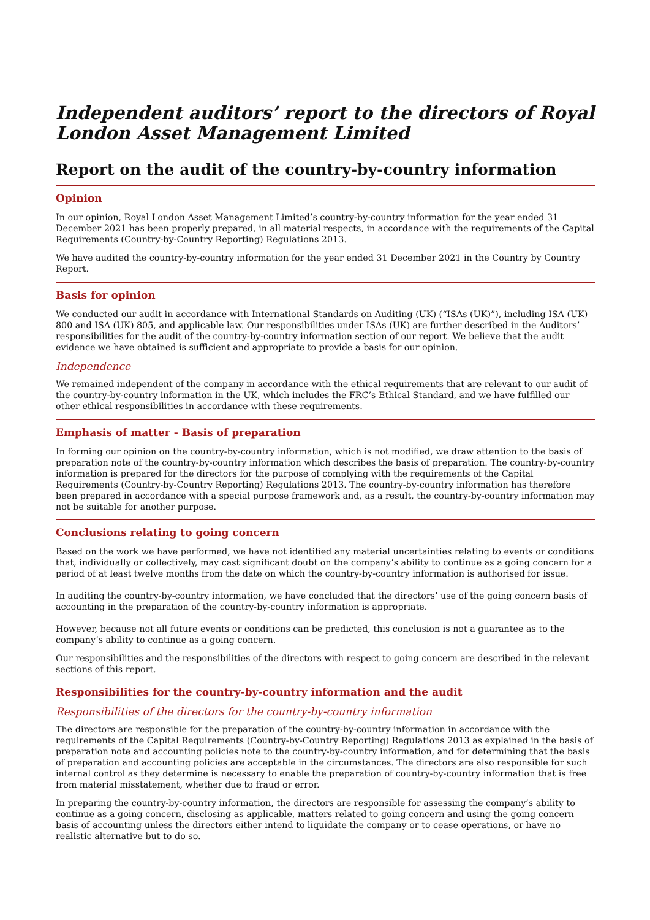Independent auditors’ report to the directors of Royal London Asset Management Limited
Report on the audit of the country-by-country information
Opinion
In our opinion, Royal London Asset Management Limited’s country-by-country information for the year ended 31 December 2021 has been properly prepared, in all material respects, in accordance with the requirements of the Capital Requirements (Country-by-Country Reporting) Regulations 2013.
We have audited the country-by-country information for the year ended 31 December 2021 in the Country by Country Report.
Basis for opinion
We conducted our audit in accordance with International Standards on Auditing (UK) (“ISAs (UK)”), including ISA (UK) 800 and ISA (UK) 805, and applicable law. Our responsibilities under ISAs (UK) are further described in the Auditors’ responsibilities for the audit of the country-by-country information section of our report. We believe that the audit evidence we have obtained is sufficient and appropriate to provide a basis for our opinion.
Independence
We remained independent of the company in accordance with the ethical requirements that are relevant to our audit of the country-by-country information in the UK, which includes the FRC’s Ethical Standard, and we have fulfilled our other ethical responsibilities in accordance with these requirements.
Emphasis of matter - Basis of preparation
In forming our opinion on the country-by-country information, which is not modified, we draw attention to the basis of preparation note of the country-by-country information which describes the basis of preparation. The country-by-country information is prepared for the directors for the purpose of complying with the requirements of the Capital Requirements (Country-by-Country Reporting) Regulations 2013. The country-by-country information has therefore been prepared in accordance with a special purpose framework and, as a result, the country-by-country information may not be suitable for another purpose.
Conclusions relating to going concern
Based on the work we have performed, we have not identified any material uncertainties relating to events or conditions that, individually or collectively, may cast significant doubt on the company’s ability to continue as a going concern for a period of at least twelve months from the date on which the country-by-country information is authorised for issue.
In auditing the country-by-country information, we have concluded that the directors’ use of the going concern basis of accounting in the preparation of the country-by-country information is appropriate.
However, because not all future events or conditions can be predicted, this conclusion is not a guarantee as to the company’s ability to continue as a going concern.
Our responsibilities and the responsibilities of the directors with respect to going concern are described in the relevant sections of this report.
Responsibilities for the country-by-country information and the audit
Responsibilities of the directors for the country-by-country information
The directors are responsible for the preparation of the country-by-country information in accordance with the requirements of the Capital Requirements (Country-by-Country Reporting) Regulations 2013 as explained in the basis of preparation note and accounting policies note to the country-by-country information, and for determining that the basis of preparation and accounting policies are acceptable in the circumstances. The directors are also responsible for such internal control as they determine is necessary to enable the preparation of country-by-country information that is free from material misstatement, whether due to fraud or error.
In preparing the country-by-country information, the directors are responsible for assessing the company’s ability to continue as a going concern, disclosing as applicable, matters related to going concern and using the going concern basis of accounting unless the directors either intend to liquidate the company or to cease operations, or have no realistic alternative but to do so.